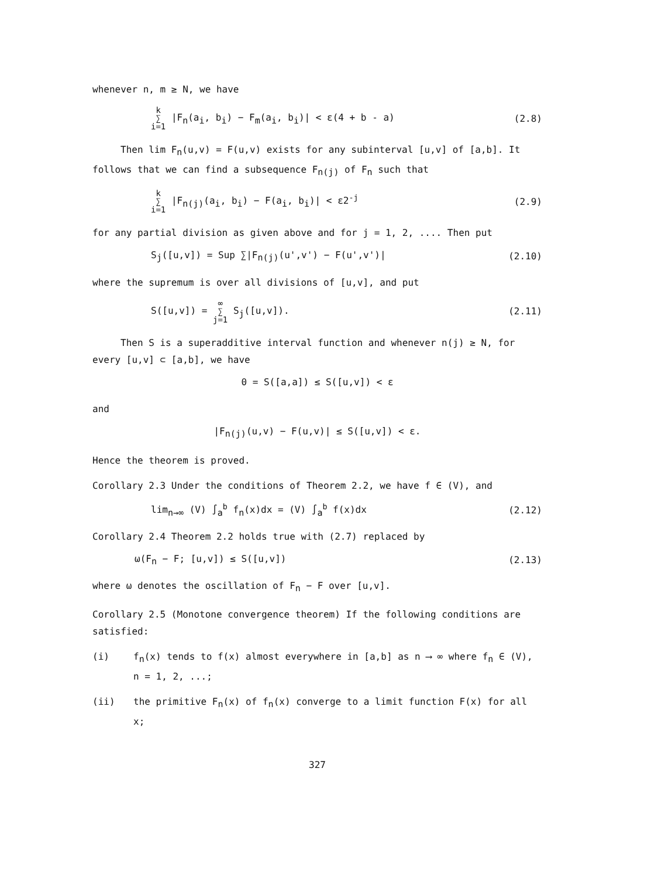whenever n, m ≥ N, we have
k ∑ i=1 |F<sub>n</sub>(a<sub>i</sub>, b<sub>i</sub>) − F<sub>m</sub>(a<sub>i</sub>, b<sub>i</sub>)| < ε(4 + b - a) (2.8)
Then lim F<sub>n</sub>(u,v) = F(u,v) exists for any subinterval [u,v] of [a,b]. It follows that we can find a subsequence F<sub>n(j)</sub> of F<sub>n</sub> such that
k ∑ i=1 |F<sub>n(j)</sub>(a<sub>i</sub>, b<sub>i</sub>) − F(a<sub>i</sub>, b<sub>i</sub>)| < ε2<sup>-j</sup> (2.9)
for any partial division as given above and for j = 1, 2, .... Then put
S<sub>j</sub>([u,v]) = Sup ∑|F<sub>n(j)</sub>(u',v') − F(u',v')| (2.10)
where the supremum is over all divisions of [u,v], and put
S([u,v]) = ∞ ∑ j=1 S<sub>j</sub>([u,v]). (2.11)
Then S is a superadditive interval function and whenever n(j) ≥ N, for every [u,v] ⊂ [a,b], we have
0 = S([a,a]) ≤ S([u,v]) < ε
and
|F<sub>n(j)</sub>(u,v) − F(u,v)| ≤ S([u,v]) < ε.
Hence the theorem is proved.
Corollary 2.3 Under the conditions of Theorem 2.2, we have f ∈ (V), and
lim<sub>n→∞</sub> (V) ∫<sub>a</sub><sup>b</sup> f<sub>n</sub>(x)dx = (V) ∫<sub>a</sub><sup>b</sup> f(x)dx (2.12)
Corollary 2.4 Theorem 2.2 holds true with (2.7) replaced by
ω(F<sub>n</sub> − F; [u,v]) ≤ S([u,v]) (2.13)
where ω denotes the oscillation of F<sub>n</sub> − F over [u,v].
Corollary 2.5 (Monotone convergence theorem) If the following conditions are satisfied:
(i) f<sub>n</sub>(x) tends to f(x) almost everywhere in [a,b] as n ⟶ ∞ where f<sub>n</sub> ∈ (V), n = 1, 2, ...;
(ii) the primitive F<sub>n</sub>(x) of f<sub>n</sub>(x) converge to a limit function F(x) for all x;
327